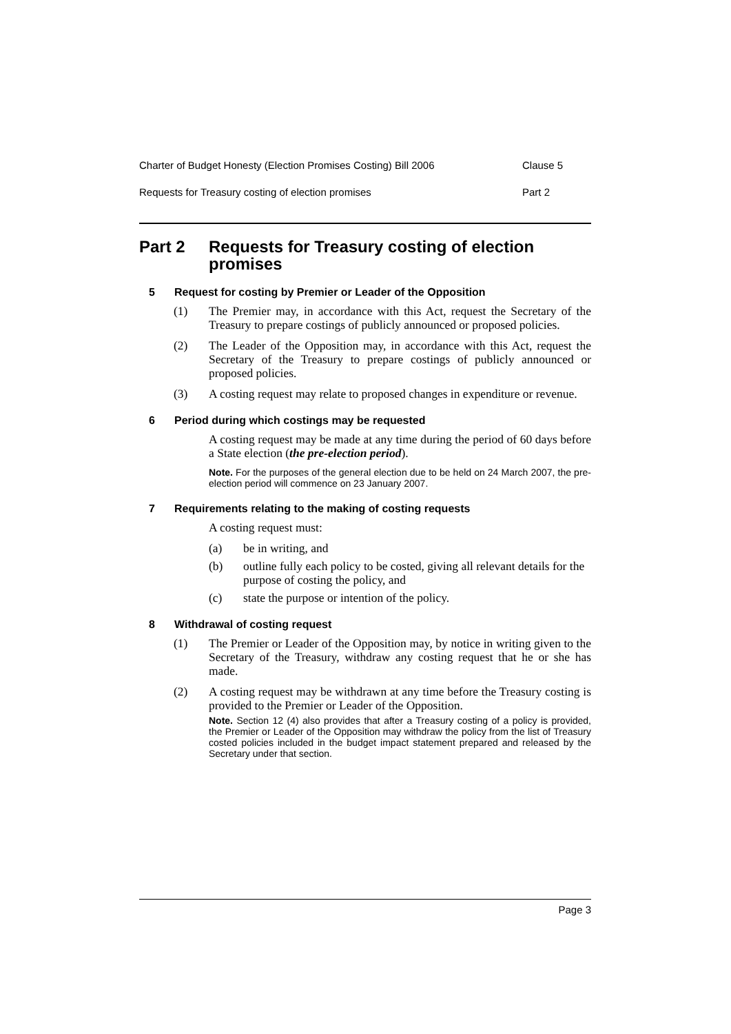Charter of Budget Honesty (Election Promises Costing) Bill 2006 Clause 5
Requests for Treasury costing of election promises Part 2
Part 2 Requests for Treasury costing of election promises
5 Request for costing by Premier or Leader of the Opposition
(1) The Premier may, in accordance with this Act, request the Secretary of the Treasury to prepare costings of publicly announced or proposed policies.
(2) The Leader of the Opposition may, in accordance with this Act, request the Secretary of the Treasury to prepare costings of publicly announced or proposed policies.
(3) A costing request may relate to proposed changes in expenditure or revenue.
6 Period during which costings may be requested
A costing request may be made at any time during the period of 60 days before a State election (the pre-election period).
Note. For the purposes of the general election due to be held on 24 March 2007, the pre-election period will commence on 23 January 2007.
7 Requirements relating to the making of costing requests
A costing request must:
(a) be in writing, and
(b) outline fully each policy to be costed, giving all relevant details for the purpose of costing the policy, and
(c) state the purpose or intention of the policy.
8 Withdrawal of costing request
(1) The Premier or Leader of the Opposition may, by notice in writing given to the Secretary of the Treasury, withdraw any costing request that he or she has made.
(2) A costing request may be withdrawn at any time before the Treasury costing is provided to the Premier or Leader of the Opposition.
Note. Section 12 (4) also provides that after a Treasury costing of a policy is provided, the Premier or Leader of the Opposition may withdraw the policy from the list of Treasury costed policies included in the budget impact statement prepared and released by the Secretary under that section.
Page 3